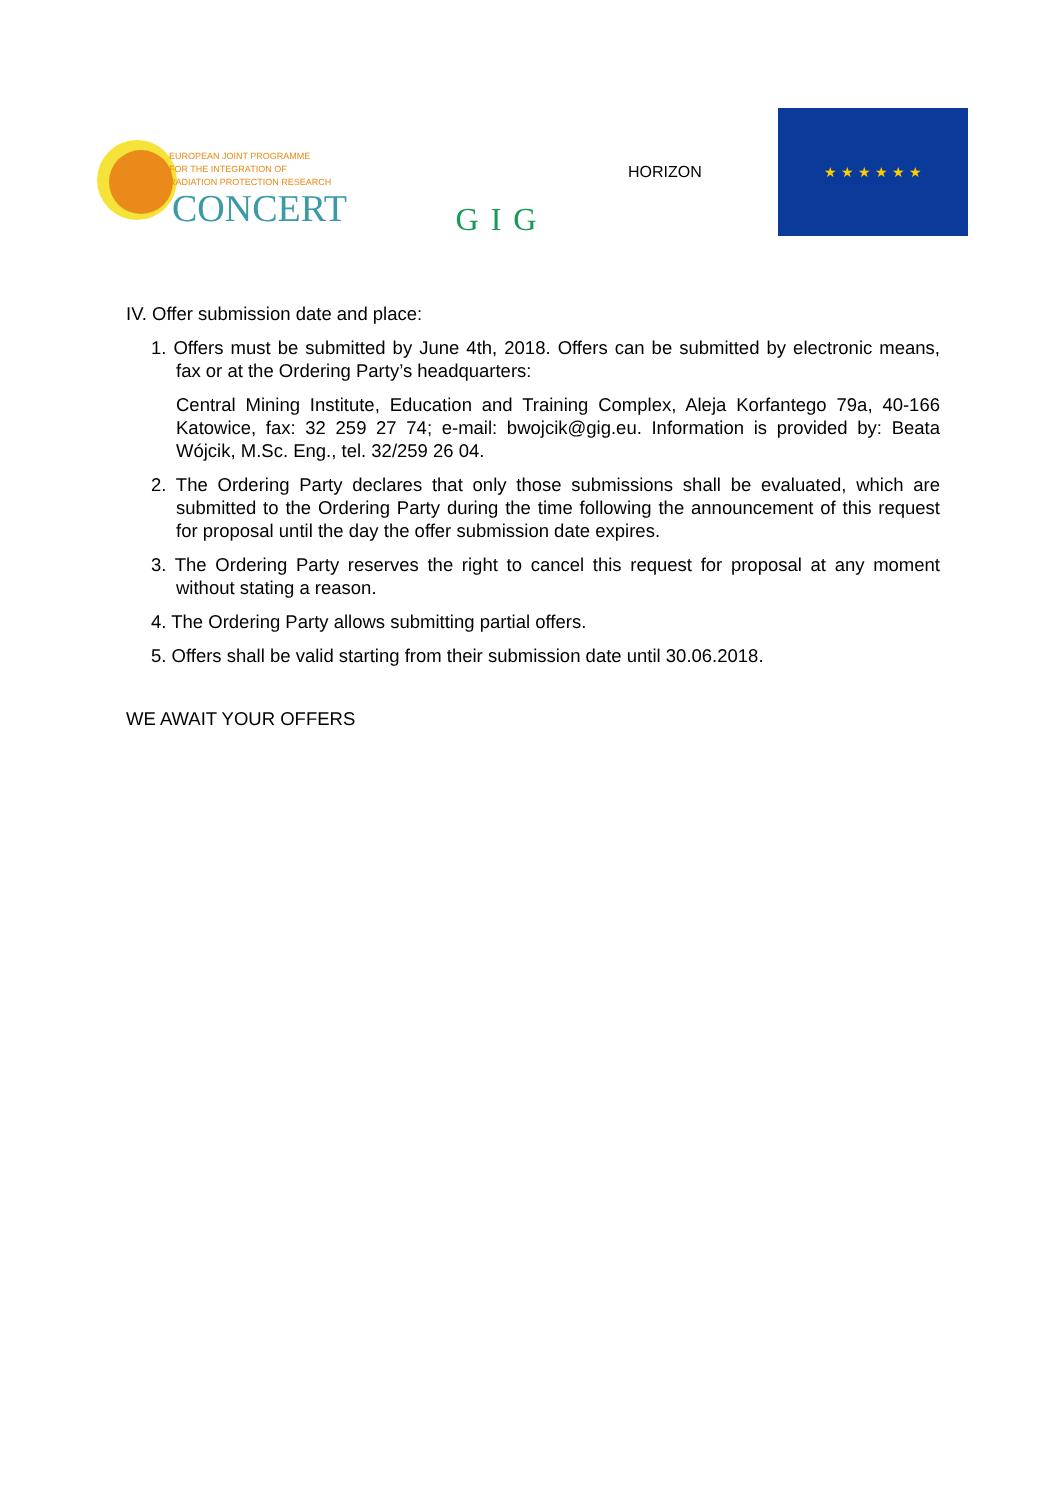EUROPEAN JOINT PROGRAMME
FOR THE INTEGRATION OF
RADIATION PROTECTION RESEARCH
CONCERT
GIG
HORIZON
★ ★ ★ ★ ★ ★
IV. Offer submission date and place:
1. Offers must be submitted by June 4th, 2018. Offers can be submitted by electronic means, fax or at the Ordering Party’s headquarters:
Central Mining Institute, Education and Training Complex, Aleja Korfantego 79a, 40-166 Katowice, fax: 32 259 27 74; e-mail: bwojcik@gig.eu. Information is provided by: Beata Wójcik, M.Sc. Eng., tel. 32/259 26 04.
2. The Ordering Party declares that only those submissions shall be evaluated, which are submitted to the Ordering Party during the time following the announcement of this request for proposal until the day the offer submission date expires.
3. The Ordering Party reserves the right to cancel this request for proposal at any moment without stating a reason.
4. The Ordering Party allows submitting partial offers.
5. Offers shall be valid starting from their submission date until 30.06.2018.
WE AWAIT YOUR OFFERS